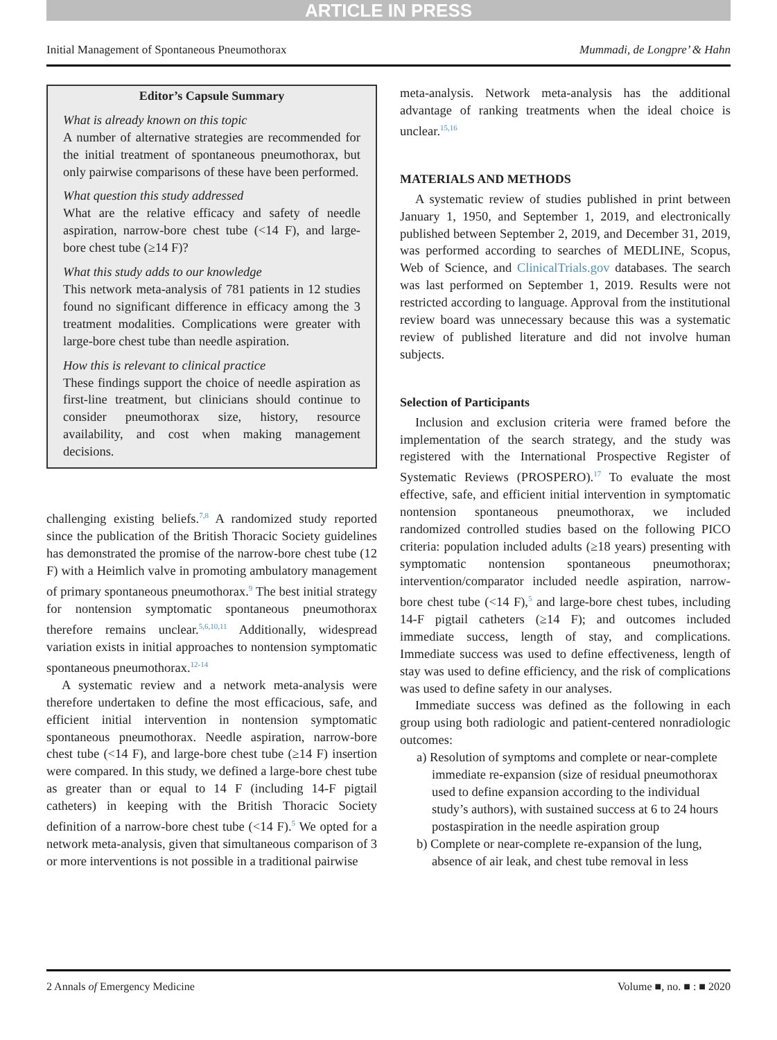ARTICLE IN PRESS
Initial Management of Spontaneous Pneumothorax Mummadi, de Longpre’ & Hahn
Editor’s Capsule Summary
What is already known on this topic
A number of alternative strategies are recommended for the initial treatment of spontaneous pneumothorax, but only pairwise comparisons of these have been performed.
What question this study addressed
What are the relative efficacy and safety of needle aspiration, narrow-bore chest tube (<14 F), and large-bore chest tube (≥14 F)?
What this study adds to our knowledge
This network meta-analysis of 781 patients in 12 studies found no significant difference in efficacy among the 3 treatment modalities. Complications were greater with large-bore chest tube than needle aspiration.
How this is relevant to clinical practice
These findings support the choice of needle aspiration as first-line treatment, but clinicians should continue to consider pneumothorax size, history, resource availability, and cost when making management decisions.
challenging existing beliefs.<sup>7,8</sup> A randomized study reported since the publication of the British Thoracic Society guidelines has demonstrated the promise of the narrow-bore chest tube (12 F) with a Heimlich valve in promoting ambulatory management of primary spontaneous pneumothorax.<sup>9</sup> The best initial strategy for nontension symptomatic spontaneous pneumothorax therefore remains unclear.<sup>5,6,10,11</sup> Additionally, widespread variation exists in initial approaches to nontension symptomatic spontaneous pneumothorax.<sup>12-14</sup>
A systematic review and a network meta-analysis were therefore undertaken to define the most efficacious, safe, and efficient initial intervention in nontension symptomatic spontaneous pneumothorax. Needle aspiration, narrow-bore chest tube (<14 F), and large-bore chest tube (≥14 F) insertion were compared. In this study, we defined a large-bore chest tube as greater than or equal to 14 F (including 14-F pigtail catheters) in keeping with the British Thoracic Society definition of a narrow-bore chest tube (<14 F).<sup>5</sup> We opted for a network meta-analysis, given that simultaneous comparison of 3 or more interventions is not possible in a traditional pairwise
meta-analysis. Network meta-analysis has the additional advantage of ranking treatments when the ideal choice is unclear.<sup>15,16</sup>
MATERIALS AND METHODS
A systematic review of studies published in print between January 1, 1950, and September 1, 2019, and electronically published between September 2, 2019, and December 31, 2019, was performed according to searches of MEDLINE, Scopus, Web of Science, and ClinicalTrials.gov databases. The search was last performed on September 1, 2019. Results were not restricted according to language. Approval from the institutional review board was unnecessary because this was a systematic review of published literature and did not involve human subjects.
Selection of Participants
Inclusion and exclusion criteria were framed before the implementation of the search strategy, and the study was registered with the International Prospective Register of Systematic Reviews (PROSPERO).<sup>17</sup> To evaluate the most effective, safe, and efficient initial intervention in symptomatic nontension spontaneous pneumothorax, we included randomized controlled studies based on the following PICO criteria: population included adults (≥18 years) presenting with symptomatic nontension spontaneous pneumothorax; intervention/comparator included needle aspiration, narrow-bore chest tube (<14 F),<sup>5</sup> and large-bore chest tubes, including 14-F pigtail catheters (≥14 F); and outcomes included immediate success, length of stay, and complications. Immediate success was used to define effectiveness, length of stay was used to define efficiency, and the risk of complications was used to define safety in our analyses.
Immediate success was defined as the following in each group using both radiologic and patient-centered nonradiologic outcomes:
a) Resolution of symptoms and complete or near-complete immediate re-expansion (size of residual pneumothorax used to define expansion according to the individual study’s authors), with sustained success at 6 to 24 hours postaspiration in the needle aspiration group
b) Complete or near-complete re-expansion of the lung, absence of air leak, and chest tube removal in less
2 Annals of Emergency Medicine Volume ■, no. ■ : ■ 2020